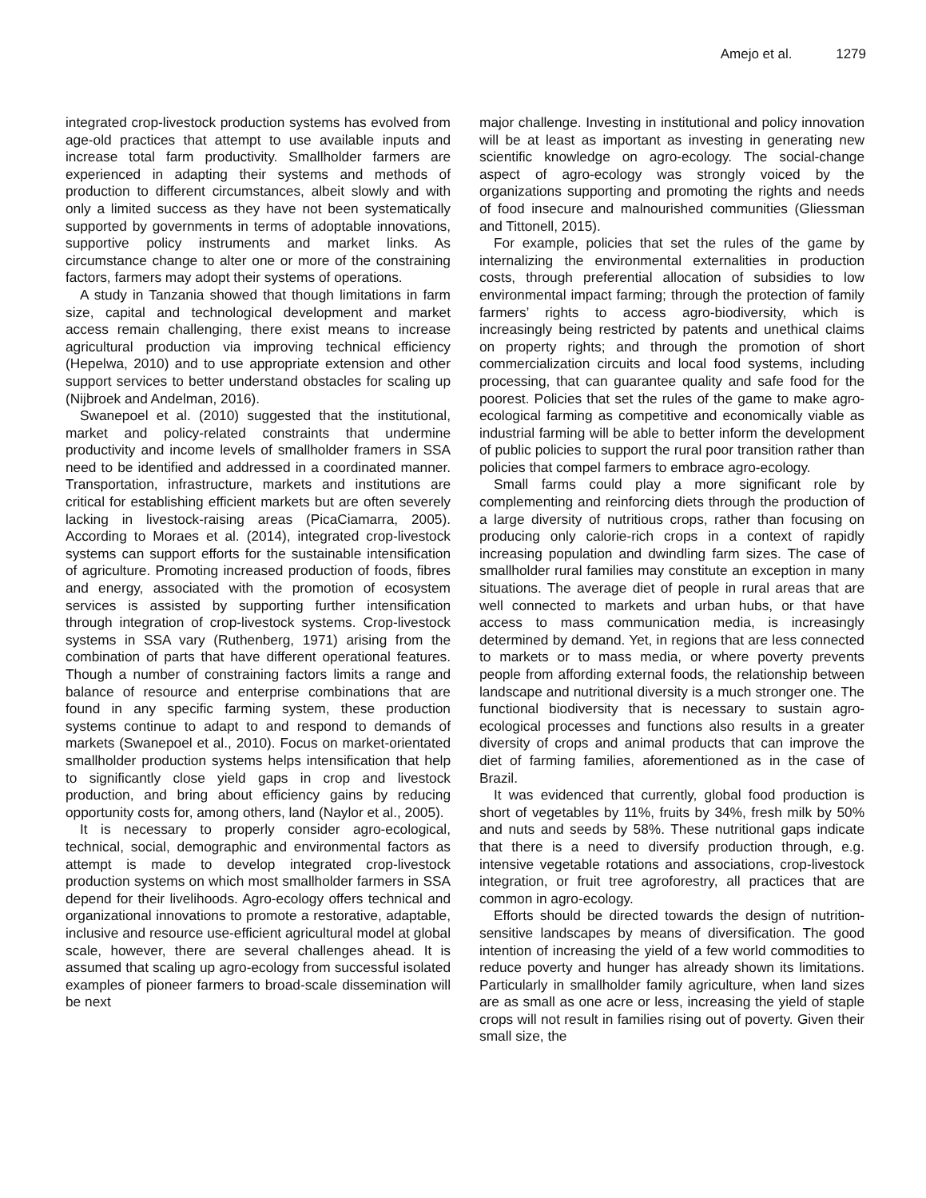Amejo et al. 1279
integrated crop-livestock production systems has evolved from age-old practices that attempt to use available inputs and increase total farm productivity. Smallholder farmers are experienced in adapting their systems and methods of production to different circumstances, albeit slowly and with only a limited success as they have not been systematically supported by governments in terms of adoptable innovations, supportive policy instruments and market links. As circumstance change to alter one or more of the constraining factors, farmers may adopt their systems of operations.
A study in Tanzania showed that though limitations in farm size, capital and technological development and market access remain challenging, there exist means to increase agricultural production via improving technical efficiency (Hepelwa, 2010) and to use appropriate extension and other support services to better understand obstacles for scaling up (Nijbroek and Andelman, 2016).
Swanepoel et al. (2010) suggested that the institutional, market and policy-related constraints that undermine productivity and income levels of smallholder framers in SSA need to be identified and addressed in a coordinated manner. Transportation, infrastructure, markets and institutions are critical for establishing efficient markets but are often severely lacking in livestock-raising areas (PicaCiamarra, 2005). According to Moraes et al. (2014), integrated crop-livestock systems can support efforts for the sustainable intensification of agriculture. Promoting increased production of foods, fibres and energy, associated with the promotion of ecosystem services is assisted by supporting further intensification through integration of crop-livestock systems. Crop-livestock systems in SSA vary (Ruthenberg, 1971) arising from the combination of parts that have different operational features. Though a number of constraining factors limits a range and balance of resource and enterprise combinations that are found in any specific farming system, these production systems continue to adapt to and respond to demands of markets (Swanepoel et al., 2010). Focus on market-orientated smallholder production systems helps intensification that help to significantly close yield gaps in crop and livestock production, and bring about efficiency gains by reducing opportunity costs for, among others, land (Naylor et al., 2005).
It is necessary to properly consider agro-ecological, technical, social, demographic and environmental factors as attempt is made to develop integrated crop-livestock production systems on which most smallholder farmers in SSA depend for their livelihoods. Agro-ecology offers technical and organizational innovations to promote a restorative, adaptable, inclusive and resource use-efficient agricultural model at global scale, however, there are several challenges ahead. It is assumed that scaling up agro-ecology from successful isolated examples of pioneer farmers to broad-scale dissemination will be next
major challenge. Investing in institutional and policy innovation will be at least as important as investing in generating new scientific knowledge on agro-ecology. The social-change aspect of agro-ecology was strongly voiced by the organizations supporting and promoting the rights and needs of food insecure and malnourished communities (Gliessman and Tittonell, 2015).
For example, policies that set the rules of the game by internalizing the environmental externalities in production costs, through preferential allocation of subsidies to low environmental impact farming; through the protection of family farmers’ rights to access agro-biodiversity, which is increasingly being restricted by patents and unethical claims on property rights; and through the promotion of short commercialization circuits and local food systems, including processing, that can guarantee quality and safe food for the poorest. Policies that set the rules of the game to make agro-ecological farming as competitive and economically viable as industrial farming will be able to better inform the development of public policies to support the rural poor transition rather than policies that compel farmers to embrace agro-ecology.
Small farms could play a more significant role by complementing and reinforcing diets through the production of a large diversity of nutritious crops, rather than focusing on producing only calorie-rich crops in a context of rapidly increasing population and dwindling farm sizes. The case of smallholder rural families may constitute an exception in many situations. The average diet of people in rural areas that are well connected to markets and urban hubs, or that have access to mass communication media, is increasingly determined by demand. Yet, in regions that are less connected to markets or to mass media, or where poverty prevents people from affording external foods, the relationship between landscape and nutritional diversity is a much stronger one. The functional biodiversity that is necessary to sustain agro-ecological processes and functions also results in a greater diversity of crops and animal products that can improve the diet of farming families, aforementioned as in the case of Brazil.
It was evidenced that currently, global food production is short of vegetables by 11%, fruits by 34%, fresh milk by 50% and nuts and seeds by 58%. These nutritional gaps indicate that there is a need to diversify production through, e.g. intensive vegetable rotations and associations, crop-livestock integration, or fruit tree agroforestry, all practices that are common in agro-ecology.
Efforts should be directed towards the design of nutrition-sensitive landscapes by means of diversification. The good intention of increasing the yield of a few world commodities to reduce poverty and hunger has already shown its limitations. Particularly in smallholder family agriculture, when land sizes are as small as one acre or less, increasing the yield of staple crops will not result in families rising out of poverty. Given their small size, the